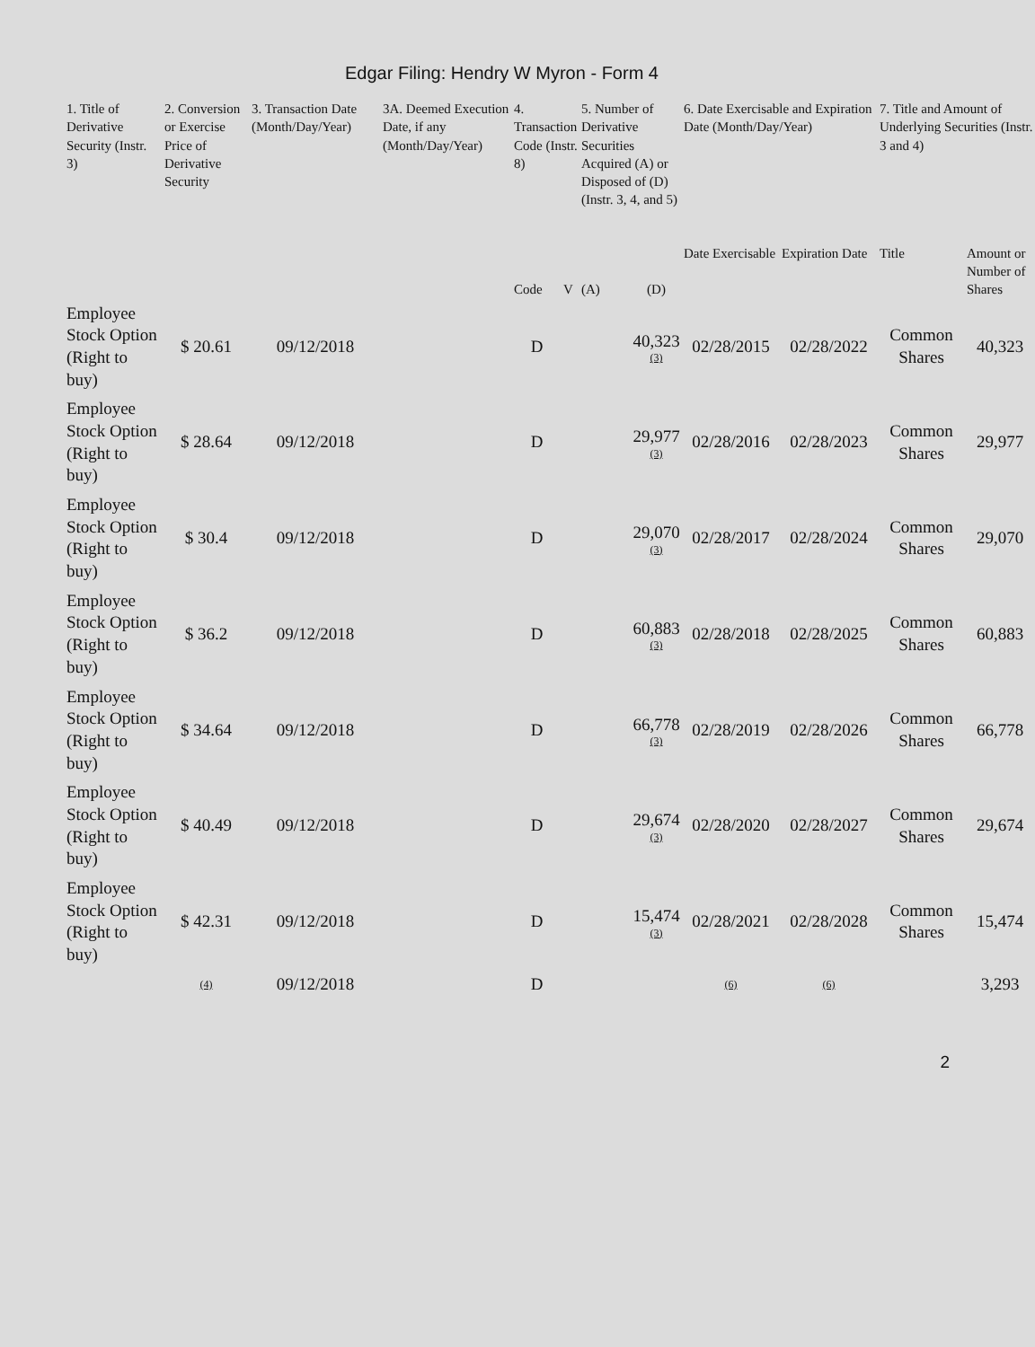Edgar Filing: Hendry W Myron - Form 4
| 1. Title of Derivative Security (Instr. 3) | 2. Conversion or Exercise Price of Derivative Security | 3. Transaction Date (Month/Day/Year) | 3A. Deemed Execution Date, if any (Month/Day/Year) | 4. Transaction Code (Instr. 8) | | 5. Number of Derivative Securities Acquired (A) or Disposed of (D) (Instr. 3, 4, and 5) | | 6. Date Exercisable and Expiration Date (Month/Day/Year) | | 7. Title and Amount of Underlying Securities (Instr. 3 and 4) | |
| --- | --- | --- | --- | --- | --- | --- | --- | --- | --- | --- | --- |
| | | | | Code | V | (A) | (D) | Date Exercisable | Expiration Date | Title | Amount or Number of Shares |
| Employee Stock Option (Right to buy) | $ 20.61 | 09/12/2018 | | D | | | 40,323 <sup>(3)</sup> | 02/28/2015 | 02/28/2022 | Common Shares | 40,323 |
| Employee Stock Option (Right to buy) | $ 28.64 | 09/12/2018 | | D | | | 29,977 <sup>(3)</sup> | 02/28/2016 | 02/28/2023 | Common Shares | 29,977 |
| Employee Stock Option (Right to buy) | $ 30.4 | 09/12/2018 | | D | | | 29,070 <sup>(3)</sup> | 02/28/2017 | 02/28/2024 | Common Shares | 29,070 |
| Employee Stock Option (Right to buy) | $ 36.2 | 09/12/2018 | | D | | | 60,883 <sup>(3)</sup> | 02/28/2018 | 02/28/2025 | Common Shares | 60,883 |
| Employee Stock Option (Right to buy) | $ 34.64 | 09/12/2018 | | D | | | 66,778 <sup>(3)</sup> | 02/28/2019 | 02/28/2026 | Common Shares | 66,778 |
| Employee Stock Option (Right to buy) | $ 40.49 | 09/12/2018 | | D | | | 29,674 <sup>(3)</sup> | 02/28/2020 | 02/28/2027 | Common Shares | 29,674 |
| Employee Stock Option (Right to buy) | $ 42.31 | 09/12/2018 | | D | | | 15,474 <sup>(3)</sup> | 02/28/2021 | 02/28/2028 | Common Shares | 15,474 |
| | <sup>(4)</sup> | 09/12/2018 | | D | | | | <sup>(6)</sup> | <sup>(6)</sup> | | 3,293 |
2